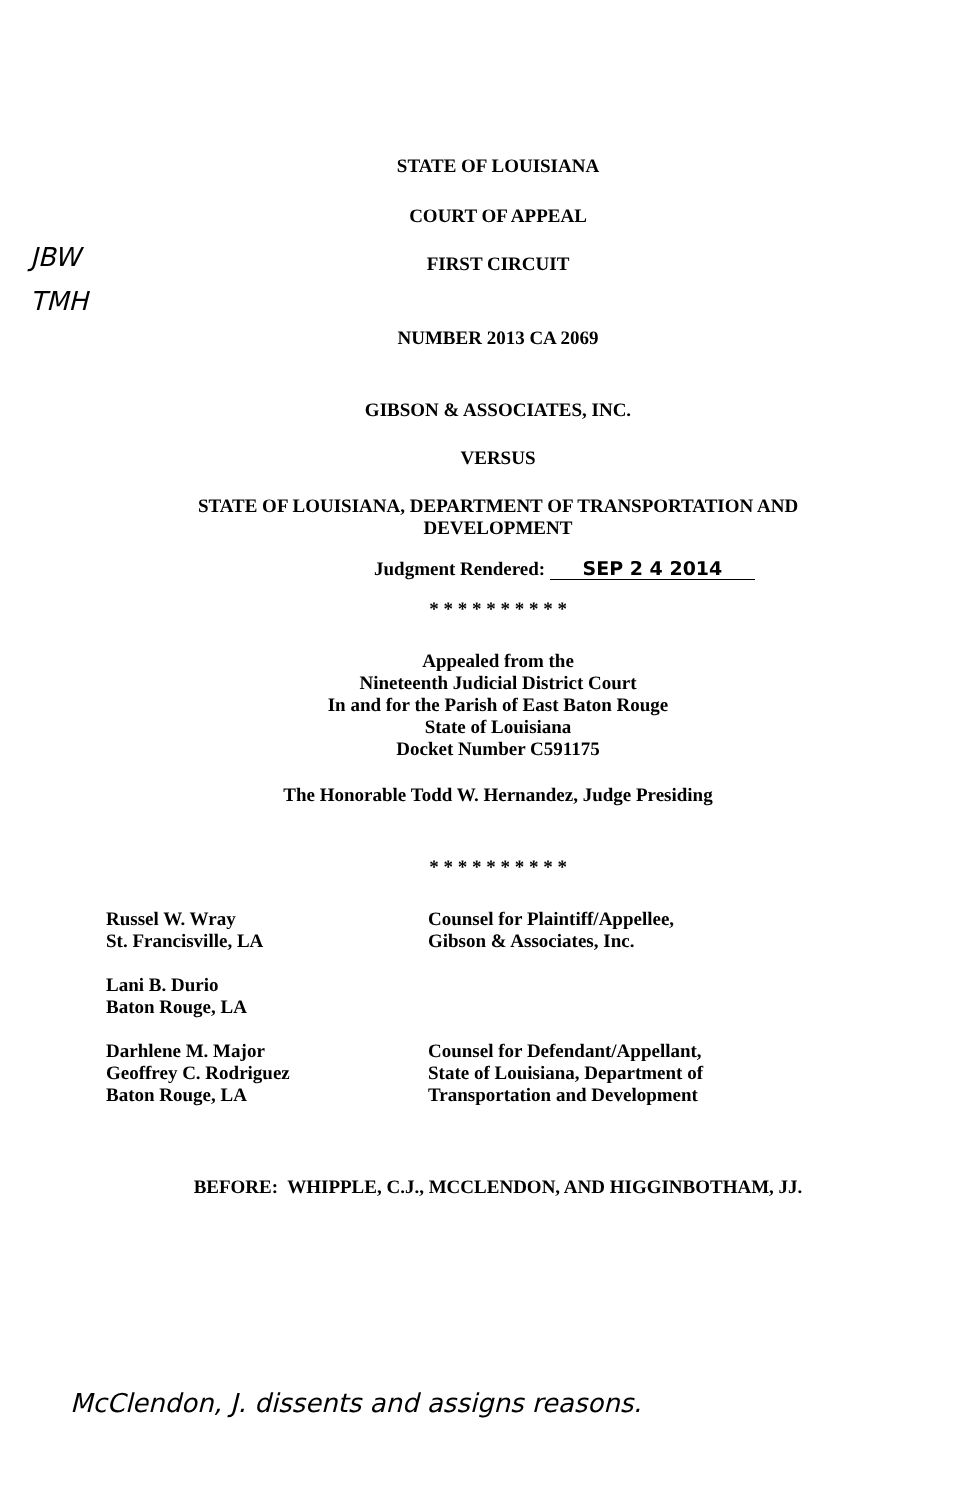STATE OF LOUISIANA
COURT OF APPEAL
JBW
TMH
FIRST CIRCUIT
NUMBER 2013 CA 2069
GIBSON & ASSOCIATES, INC.
VERSUS
STATE OF LOUISIANA, DEPARTMENT OF TRANSPORTATION AND
DEVELOPMENT
Judgment Rendered: SEP 2 4 2014
* * * * * * * * * *
Appealed from the
Nineteenth Judicial District Court
In and for the Parish of East Baton Rouge
State of Louisiana
Docket Number C591175
The Honorable Todd W. Hernandez, Judge Presiding
* * * * * * * * * *
Russel W. Wray
St. Francisville, LA
Counsel for Plaintiff/Appellee,
Gibson & Associates, Inc.
Lani B. Durio
Baton Rouge, LA
Darhlene M. Major
Geoffrey C. Rodriguez
Baton Rouge, LA
Counsel for Defendant/Appellant,
State of Louisiana, Department of
Transportation and Development
BEFORE: WHIPPLE, C.J., MCCLENDON, AND HIGGINBOTHAM, JJ.
McClendon, J. dissents and assigns reasons.